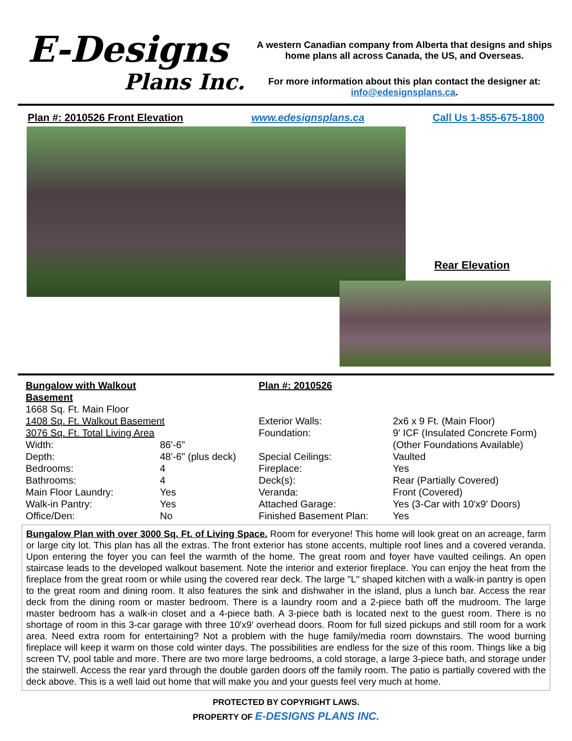E-Designs
Plans Inc.
A western Canadian company from Alberta that designs and ships home plans all across Canada, the US, and Overseas.
For more information about this plan contact the designer at: info@edesignsplans.ca.
Plan #: 2010526 Front Elevation www.edesignsplans.ca Call Us 1-855-675-1800
Rear Elevation
| Bungalow with Walkout Basement | | Plan #: 2010526 | |
| 1668 Sq. Ft. Main Floor | | | |
| 1408 Sq. Ft. Walkout Basement | | Exterior Walls: | 2x6 x 9 Ft. (Main Floor) |
| 3076 Sq. Ft. Total Living Area | | Foundation: | 9' ICF (Insulated Concrete Form) |
| Width: | 86'-6" | | (Other Foundations Available) |
| Depth: | 48'-6" (plus deck) | Special Ceilings: | Vaulted |
| Bedrooms: | 4 | Fireplace: | Yes |
| Bathrooms: | 4 | Deck(s): | Rear (Partially Covered) |
| Main Floor Laundry: | Yes | Veranda: | Front (Covered) |
| Walk-in Pantry: | Yes | Attached Garage: | Yes (3-Car with 10'x9' Doors) |
| Office/Den: | No | Finished Basement Plan: | Yes |
Bungalow Plan with over 3000 Sq. Ft. of Living Space. Room for everyone! This home will look great on an acreage, farm or large city lot. This plan has all the extras. The front exterior has stone accents, multiple roof lines and a covered veranda. Upon entering the foyer you can feel the warmth of the home. The great room and foyer have vaulted ceilings. An open staircase leads to the developed walkout basement. Note the interior and exterior fireplace. You can enjoy the heat from the fireplace from the great room or while using the covered rear deck. The large "L" shaped kitchen with a walk-in pantry is open to the great room and dining room. It also features the sink and dishwaher in the island, plus a lunch bar. Access the rear deck from the dining room or master bedroom. There is a laundry room and a 2-piece bath off the mudroom. The large master bedroom has a walk-in closet and a 4-piece bath. A 3-piece bath is located next to the guest room. There is no shortage of room in this 3-car garage with three 10'x9' overhead doors. Room for full sized pickups and still room for a work area. Need extra room for entertaining? Not a problem with the huge family/media room downstairs. The wood burning fireplace will keep it warm on those cold winter days. The possibilities are endless for the size of this room. Things like a big screen TV, pool table and more. There are two more large bedrooms, a cold storage, a large 3-piece bath, and storage under the stairwell. Access the rear yard through the double garden doors off the family room. The patio is partially covered with the deck above. This is a well laid out home that will make you and your guests feel very much at home.
PROTECTED BY COPYRIGHT LAWS.
PROPERTY OF E-DESIGNS PLANS INC.